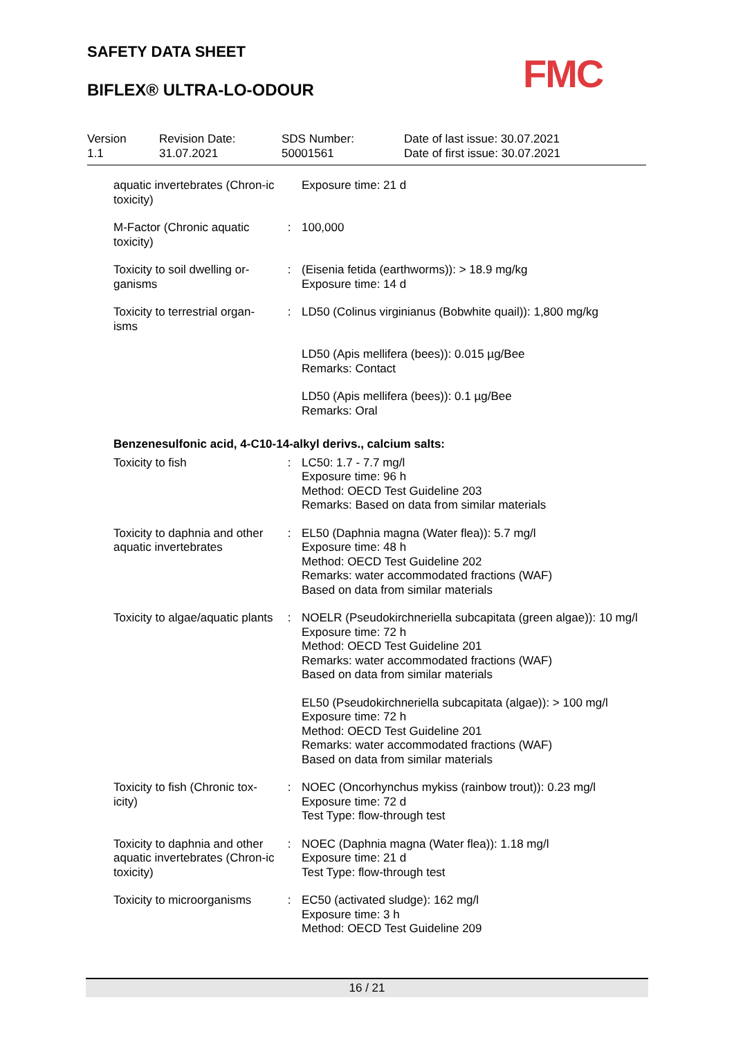SAFETY DATA SHEET
BIFLEX® ULTRA-LO-ODOUR FMC
| Version 1.1 | Revision Date: 31.07.2021 | SDS Number: 50001561 | Date of last issue: 30.07.2021 Date of first issue: 30.07.2021 |
| aquatic invertebrates (Chron-ic toxicity) | | Exposure time: 21 d |
| M-Factor (Chronic aquatic toxicity) | : | 100,000 |
| Toxicity to soil dwelling or-ganisms | : | (Eisenia fetida (earthworms)): > 18.9 mg/kg Exposure time: 14 d |
| Toxicity to terrestrial organ-isms | : | LD50 (Colinus virginianus (Bobwhite quail)): 1,800 mg/kg |
| | | LD50 (Apis mellifera (bees)): 0.015 µg/Bee Remarks: Contact |
| | | LD50 (Apis mellifera (bees)): 0.1 µg/Bee Remarks: Oral |
| Benzenesulfonic acid, 4-C10-14-alkyl derivs., calcium salts: | | |
| Toxicity to fish | : | LC50: 1.7 - 7.7 mg/l Exposure time: 96 h Method: OECD Test Guideline 203 Remarks: Based on data from similar materials |
| Toxicity to daphnia and other aquatic invertebrates | : | EL50 (Daphnia magna (Water flea)): 5.7 mg/l Exposure time: 48 h Method: OECD Test Guideline 202 Remarks: water accommodated fractions (WAF) Based on data from similar materials |
| Toxicity to algae/aquatic plants | : | NOELR (Pseudokirchneriella subcapitata (green algae)): 10 mg/l Exposure time: 72 h Method: OECD Test Guideline 201 Remarks: water accommodated fractions (WAF) Based on data from similar materials |
| | | EL50 (Pseudokirchneriella subcapitata (algae)): > 100 mg/l Exposure time: 72 h Method: OECD Test Guideline 201 Remarks: water accommodated fractions (WAF) Based on data from similar materials |
| Toxicity to fish (Chronic tox-icity) | : | NOEC (Oncorhynchus mykiss (rainbow trout)): 0.23 mg/l Exposure time: 72 d Test Type: flow-through test |
| Toxicity to daphnia and other aquatic invertebrates (Chron-ic toxicity) | : | NOEC (Daphnia magna (Water flea)): 1.18 mg/l Exposure time: 21 d Test Type: flow-through test |
| Toxicity to microorganisms | : | EC50 (activated sludge): 162 mg/l Exposure time: 3 h Method: OECD Test Guideline 209 |
16 / 21